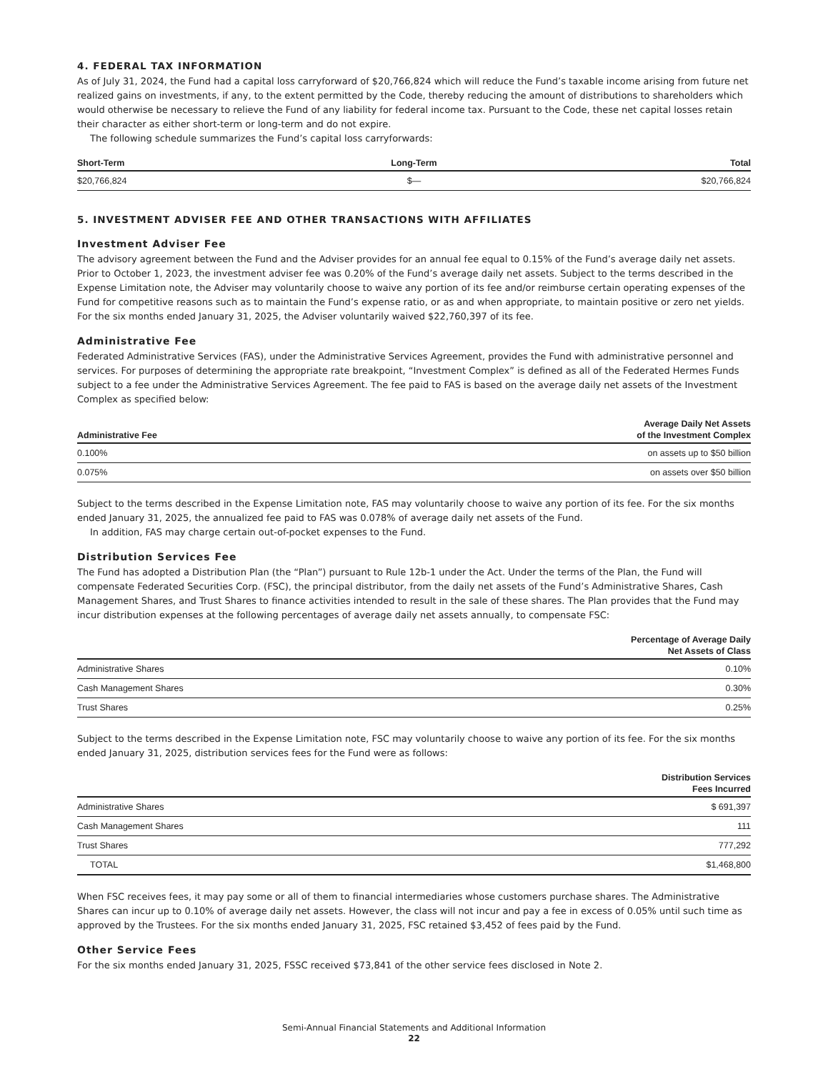4. FEDERAL TAX INFORMATION
As of July 31, 2024, the Fund had a capital loss carryforward of $20,766,824 which will reduce the Fund’s taxable income arising from future net realized gains on investments, if any, to the extent permitted by the Code, thereby reducing the amount of distributions to shareholders which would otherwise be necessary to relieve the Fund of any liability for federal income tax. Pursuant to the Code, these net capital losses retain their character as either short-term or long-term and do not expire.
The following schedule summarizes the Fund’s capital loss carryforwards:
| Short-Term | Long-Term | Total |
| --- | --- | --- |
| $20,766,824 | $— | $20,766,824 |
5. INVESTMENT ADVISER FEE AND OTHER TRANSACTIONS WITH AFFILIATES
Investment Adviser Fee
The advisory agreement between the Fund and the Adviser provides for an annual fee equal to 0.15% of the Fund’s average daily net assets. Prior to October 1, 2023, the investment adviser fee was 0.20% of the Fund’s average daily net assets. Subject to the terms described in the Expense Limitation note, the Adviser may voluntarily choose to waive any portion of its fee and/or reimburse certain operating expenses of the Fund for competitive reasons such as to maintain the Fund’s expense ratio, or as and when appropriate, to maintain positive or zero net yields. For the six months ended January 31, 2025, the Adviser voluntarily waived $22,760,397 of its fee.
Administrative Fee
Federated Administrative Services (FAS), under the Administrative Services Agreement, provides the Fund with administrative personnel and services. For purposes of determining the appropriate rate breakpoint, “Investment Complex” is defined as all of the Federated Hermes Funds subject to a fee under the Administrative Services Agreement. The fee paid to FAS is based on the average daily net assets of the Investment Complex as specified below:
| Administrative Fee | Average Daily Net Assets of the Investment Complex |
| --- | --- |
| 0.100% | on assets up to $50 billion |
| 0.075% | on assets over $50 billion |
Subject to the terms described in the Expense Limitation note, FAS may voluntarily choose to waive any portion of its fee. For the six months ended January 31, 2025, the annualized fee paid to FAS was 0.078% of average daily net assets of the Fund.
In addition, FAS may charge certain out-of-pocket expenses to the Fund.
Distribution Services Fee
The Fund has adopted a Distribution Plan (the “Plan”) pursuant to Rule 12b-1 under the Act. Under the terms of the Plan, the Fund will compensate Federated Securities Corp. (FSC), the principal distributor, from the daily net assets of the Fund’s Administrative Shares, Cash Management Shares, and Trust Shares to finance activities intended to result in the sale of these shares. The Plan provides that the Fund may incur distribution expenses at the following percentages of average daily net assets annually, to compensate FSC:
| | Percentage of Average Daily Net Assets of Class |
| --- | --- |
| Administrative Shares | 0.10% |
| Cash Management Shares | 0.30% |
| Trust Shares | 0.25% |
Subject to the terms described in the Expense Limitation note, FSC may voluntarily choose to waive any portion of its fee. For the six months ended January 31, 2025, distribution services fees for the Fund were as follows:
| | Distribution Services Fees Incurred |
| --- | --- |
| Administrative Shares | $ 691,397 |
| Cash Management Shares | 111 |
| Trust Shares | 777,292 |
| TOTAL | $1,468,800 |
When FSC receives fees, it may pay some or all of them to financial intermediaries whose customers purchase shares. The Administrative Shares can incur up to 0.10% of average daily net assets. However, the class will not incur and pay a fee in excess of 0.05% until such time as approved by the Trustees. For the six months ended January 31, 2025, FSC retained $3,452 of fees paid by the Fund.
Other Service Fees
For the six months ended January 31, 2025, FSSC received $73,841 of the other service fees disclosed in Note 2.
Semi-Annual Financial Statements and Additional Information
22